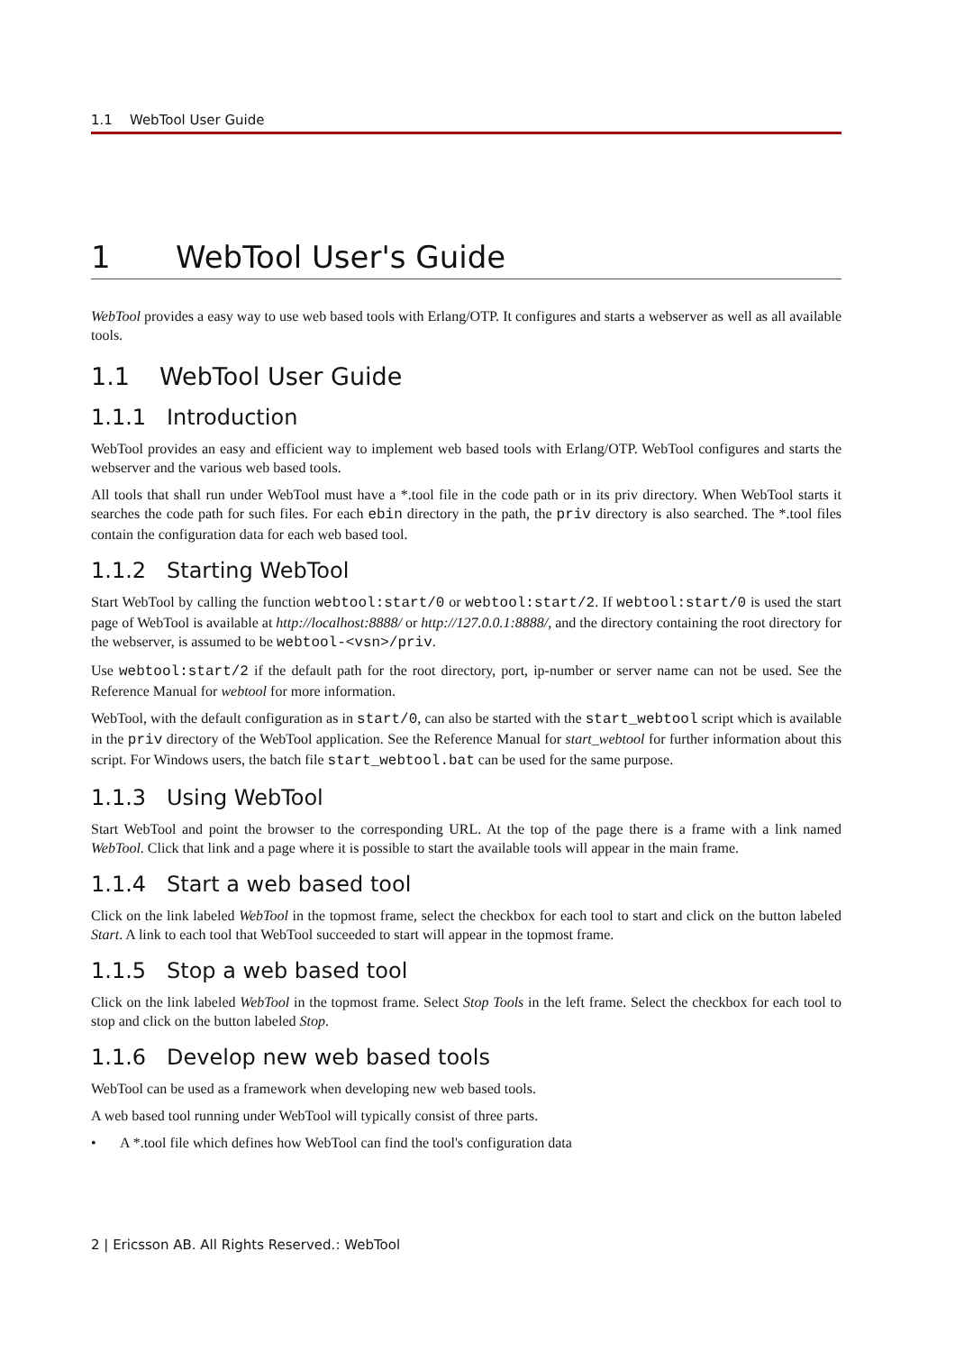1.1 WebTool User Guide
1 WebTool User's Guide
WebTool provides a easy way to use web based tools with Erlang/OTP. It configures and starts a webserver as well as all available tools.
1.1 WebTool User Guide
1.1.1 Introduction
WebTool provides an easy and efficient way to implement web based tools with Erlang/OTP. WebTool configures and starts the webserver and the various web based tools.
All tools that shall run under WebTool must have a *.tool file in the code path or in its priv directory. When WebTool starts it searches the code path for such files. For each ebin directory in the path, the priv directory is also searched. The *.tool files contain the configuration data for each web based tool.
1.1.2 Starting WebTool
Start WebTool by calling the function webtool:start/0 or webtool:start/2. If webtool:start/0 is used the start page of WebTool is available at http://localhost:8888/ or http://127.0.0.1:8888/, and the directory containing the root directory for the webserver, is assumed to be webtool-<vsn>/priv.
Use webtool:start/2 if the default path for the root directory, port, ip-number or server name can not be used. See the Reference Manual for webtool for more information.
WebTool, with the default configuration as in start/0, can also be started with the start_webtool script which is available in the priv directory of the WebTool application. See the Reference Manual for start_webtool for further information about this script. For Windows users, the batch file start_webtool.bat can be used for the same purpose.
1.1.3 Using WebTool
Start WebTool and point the browser to the corresponding URL. At the top of the page there is a frame with a link named WebTool. Click that link and a page where it is possible to start the available tools will appear in the main frame.
1.1.4 Start a web based tool
Click on the link labeled WebTool in the topmost frame, select the checkbox for each tool to start and click on the button labeled Start. A link to each tool that WebTool succeeded to start will appear in the topmost frame.
1.1.5 Stop a web based tool
Click on the link labeled WebTool in the topmost frame. Select Stop Tools in the left frame. Select the checkbox for each tool to stop and click on the button labeled Stop.
1.1.6 Develop new web based tools
WebTool can be used as a framework when developing new web based tools.
A web based tool running under WebTool will typically consist of three parts.
• A *.tool file which defines how WebTool can find the tool's configuration data
2 | Ericsson AB. All Rights Reserved.: WebTool